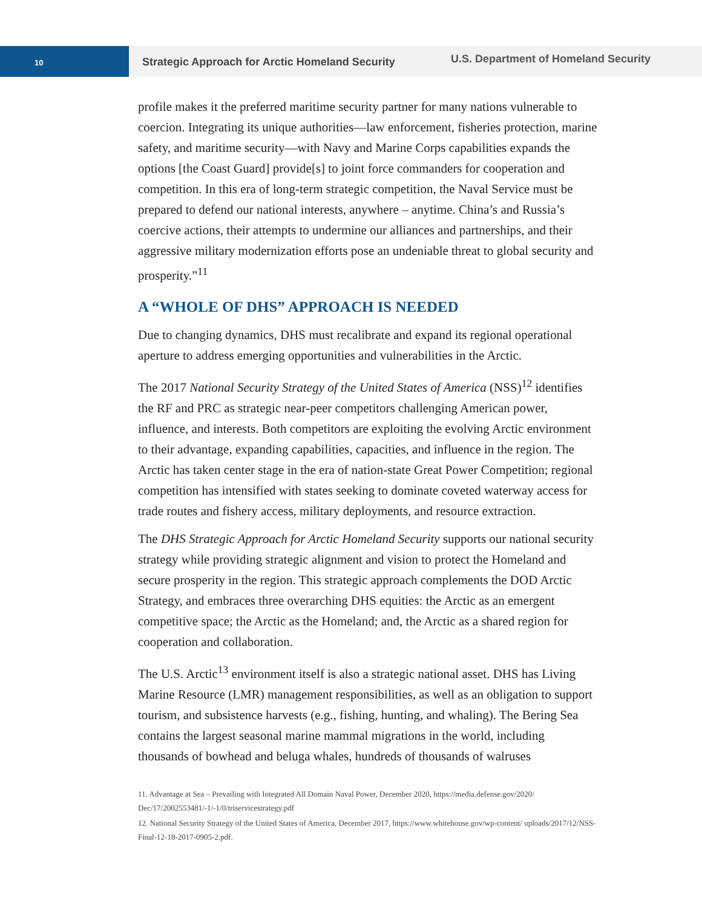10
Strategic Approach for Arctic Homeland Security
U.S. Department of Homeland Security
profile makes it the preferred maritime security partner for many nations vulnerable to coercion. Integrating its unique authorities—law enforcement, fisheries protection, marine safety, and maritime security—with Navy and Marine Corps capabilities expands the options [the Coast Guard] provide[s] to joint force commanders for cooperation and competition. In this era of long-term strategic competition, the Naval Service must be prepared to defend our national interests, anywhere – anytime. China’s and Russia’s coercive actions, their attempts to undermine our alliances and partnerships, and their aggressive military modernization efforts pose an undeniable threat to global security and prosperity.”<sup>11</sup>
A “WHOLE OF DHS” APPROACH IS NEEDED
Due to changing dynamics, DHS must recalibrate and expand its regional operational aperture to address emerging opportunities and vulnerabilities in the Arctic.
The 2017 National Security Strategy of the United States of America (NSS)<sup>12</sup> identifies the RF and PRC as strategic near-peer competitors challenging American power, influence, and interests. Both competitors are exploiting the evolving Arctic environment to their advantage, expanding capabilities, capacities, and influence in the region. The Arctic has taken center stage in the era of nation-state Great Power Competition; regional competition has intensified with states seeking to dominate coveted waterway access for trade routes and fishery access, military deployments, and resource extraction.
The DHS Strategic Approach for Arctic Homeland Security supports our national security strategy while providing strategic alignment and vision to protect the Homeland and secure prosperity in the region. This strategic approach complements the DOD Arctic Strategy, and embraces three overarching DHS equities: the Arctic as an emergent competitive space; the Arctic as the Homeland; and, the Arctic as a shared region for cooperation and collaboration.
The U.S. Arctic<sup>13</sup> environment itself is also a strategic national asset. DHS has Living Marine Resource (LMR) management responsibilities, as well as an obligation to support tourism, and subsistence harvests (e.g., fishing, hunting, and whaling). The Bering Sea contains the largest seasonal marine mammal migrations in the world, including thousands of bowhead and beluga whales, hundreds of thousands of walruses
11. Advantage at Sea – Prevailing with Integrated All Domain Naval Power, December 2020, https://media.defense.gov/2020/ Dec/17/2002553481/-1/-1/0/triservicestrategy.pdf
12. National Security Strategy of the United States of America, December 2017, https://www.whitehouse.gov/wp-content/ uploads/2017/12/NSS-Final-12-18-2017-0905-2.pdf.